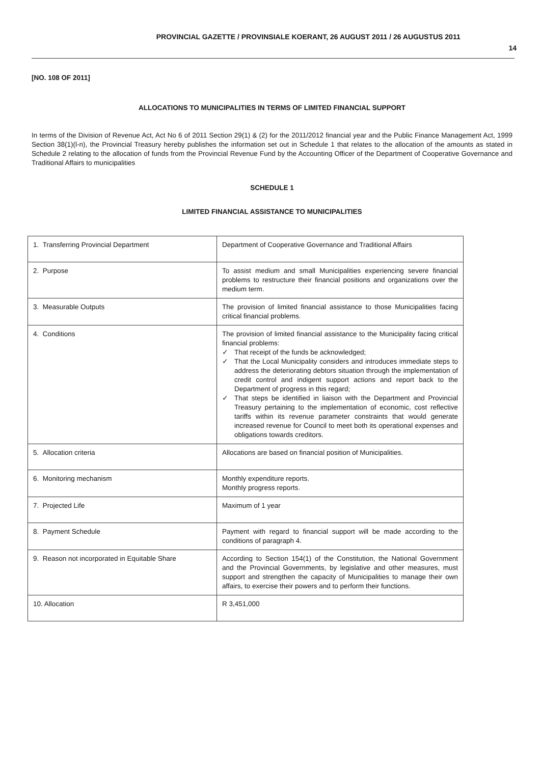PROVINCIAL GAZETTE / PROVINSIALE KOERANT, 26 AUGUST 2011 / 26 AUGUSTUS 2011
14
[NO. 108 OF 2011]
ALLOCATIONS TO MUNICIPALITIES IN TERMS OF LIMITED FINANCIAL SUPPORT
In terms of the Division of Revenue Act, Act No 6 of 2011 Section 29(1) & (2) for the 2011/2012 financial year and the Public Finance Management Act, 1999 Section 38(1)(l-n), the Provincial Treasury hereby publishes the information set out in Schedule 1 that relates to the allocation of the amounts as stated in Schedule 2 relating to the allocation of funds from the Provincial Revenue Fund by the Accounting Officer of the Department of Cooperative Governance and Traditional Affairs to municipalities
SCHEDULE 1
LIMITED FINANCIAL ASSISTANCE TO MUNICIPALITIES
| 1. Transferring Provincial Department | Department of Cooperative Governance and Traditional Affairs |
| 2. Purpose | To assist medium and small Municipalities experiencing severe financial problems to restructure their financial positions and organizations over the medium term. |
| 3. Measurable Outputs | The provision of limited financial assistance to those Municipalities facing critical financial problems. |
| 4. Conditions | The provision of limited financial assistance to the Municipality facing critical financial problems: ✓ That receipt of the funds be acknowledged; ✓ That the Local Municipality considers and introduces immediate steps to address the deteriorating debtors situation through the implementation of credit control and indigent support actions and report back to the Department of progress in this regard; ✓ That steps be identified in liaison with the Department and Provincial Treasury pertaining to the implementation of economic, cost reflective tariffs within its revenue parameter constraints that would generate increased revenue for Council to meet both its operational expenses and obligations towards creditors. |
| 5. Allocation criteria | Allocations are based on financial position of Municipalities. |
| 6. Monitoring mechanism | Monthly expenditure reports. Monthly progress reports. |
| 7. Projected Life | Maximum of 1 year |
| 8. Payment Schedule | Payment with regard to financial support will be made according to the conditions of paragraph 4. |
| 9. Reason not incorporated in Equitable Share | According to Section 154(1) of the Constitution, the National Government and the Provincial Governments, by legislative and other measures, must support and strengthen the capacity of Municipalities to manage their own affairs, to exercise their powers and to perform their functions. |
| 10. Allocation | R 3,451,000 |